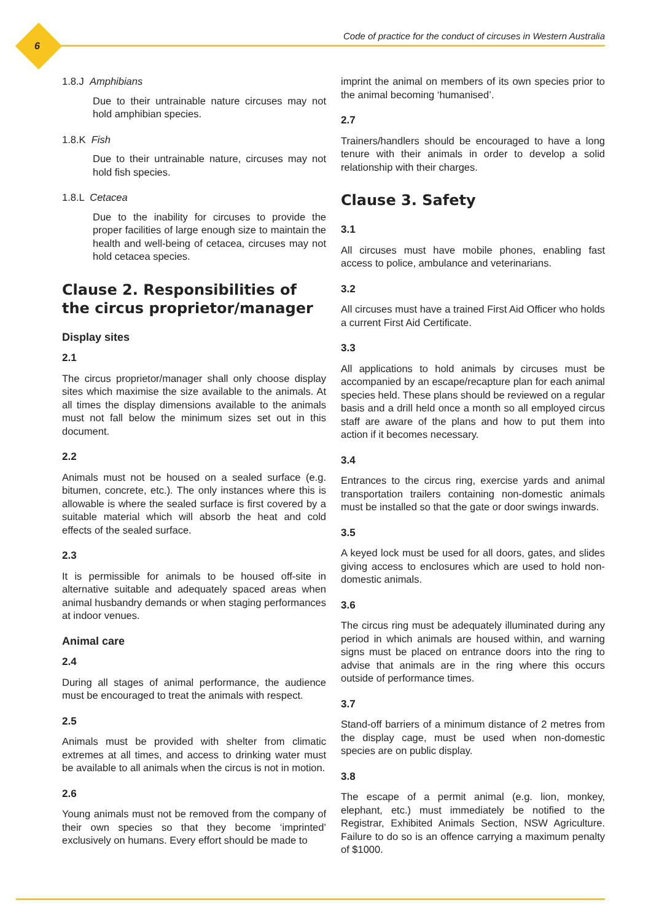6
Code of practice for the conduct of circuses in Western Australia
1.8.J Amphibians
Due to their untrainable nature circuses may not hold amphibian species.
1.8.K Fish
Due to their untrainable nature, circuses may not hold fish species.
1.8.L Cetacea
Due to the inability for circuses to provide the proper facilities of large enough size to maintain the health and well-being of cetacea, circuses may not hold cetacea species.
Clause 2. Responsibilities of the circus proprietor/manager
Display sites
2.1
The circus proprietor/manager shall only choose display sites which maximise the size available to the animals. At all times the display dimensions available to the animals must not fall below the minimum sizes set out in this document.
2.2
Animals must not be housed on a sealed surface (e.g. bitumen, concrete, etc.). The only instances where this is allowable is where the sealed surface is first covered by a suitable material which will absorb the heat and cold effects of the sealed surface.
2.3
It is permissible for animals to be housed off-site in alternative suitable and adequately spaced areas when animal husbandry demands or when staging performances at indoor venues.
Animal care
2.4
During all stages of animal performance, the audience must be encouraged to treat the animals with respect.
2.5
Animals must be provided with shelter from climatic extremes at all times, and access to drinking water must be available to all animals when the circus is not in motion.
2.6
Young animals must not be removed from the company of their own species so that they become ‘imprinted’ exclusively on humans. Every effort should be made to
imprint the animal on members of its own species prior to the animal becoming ‘humanised’.
2.7
Trainers/handlers should be encouraged to have a long tenure with their animals in order to develop a solid relationship with their charges.
Clause 3. Safety
3.1
All circuses must have mobile phones, enabling fast access to police, ambulance and veterinarians.
3.2
All circuses must have a trained First Aid Officer who holds a current First Aid Certificate.
3.3
All applications to hold animals by circuses must be accompanied by an escape/recapture plan for each animal species held. These plans should be reviewed on a regular basis and a drill held once a month so all employed circus staff are aware of the plans and how to put them into action if it becomes necessary.
3.4
Entrances to the circus ring, exercise yards and animal transportation trailers containing non-domestic animals must be installed so that the gate or door swings inwards.
3.5
A keyed lock must be used for all doors, gates, and slides giving access to enclosures which are used to hold non-domestic animals.
3.6
The circus ring must be adequately illuminated during any period in which animals are housed within, and warning signs must be placed on entrance doors into the ring to advise that animals are in the ring where this occurs outside of performance times.
3.7
Stand-off barriers of a minimum distance of 2 metres from the display cage, must be used when non-domestic species are on public display.
3.8
The escape of a permit animal (e.g. lion, monkey, elephant, etc.) must immediately be notified to the Registrar, Exhibited Animals Section, NSW Agriculture. Failure to do so is an offence carrying a maximum penalty of $1000.